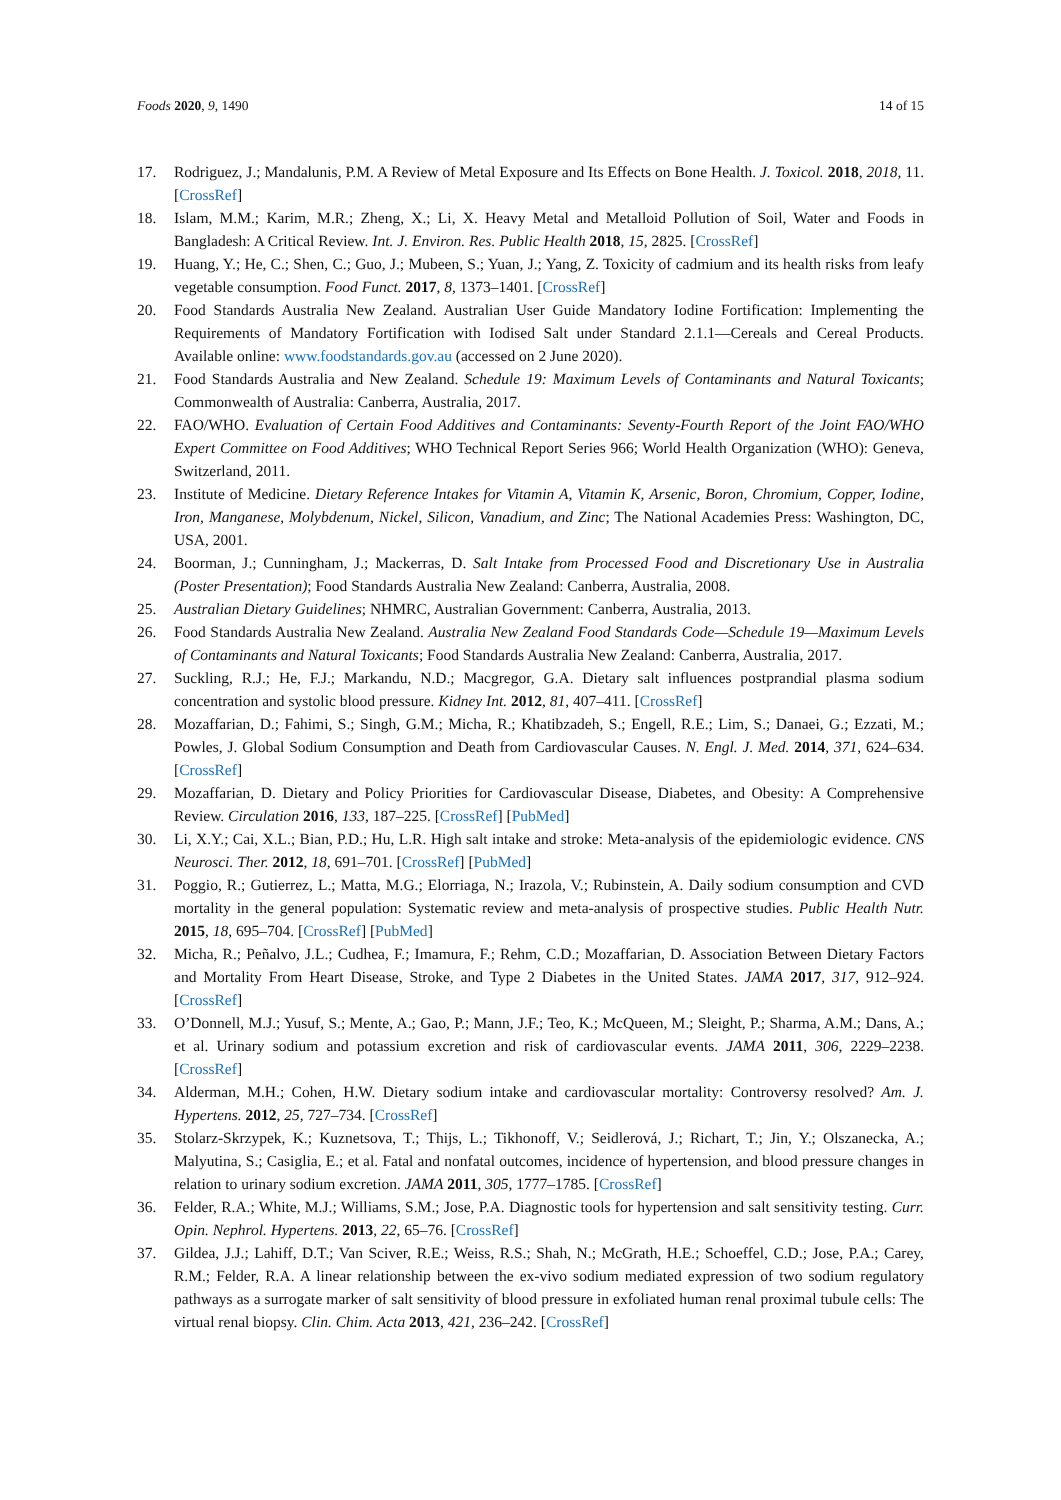Foods 2020, 9, 1490 14 of 15
17. Rodriguez, J.; Mandalunis, P.M. A Review of Metal Exposure and Its Effects on Bone Health. J. Toxicol. 2018, 2018, 11. [CrossRef]
18. Islam, M.M.; Karim, M.R.; Zheng, X.; Li, X. Heavy Metal and Metalloid Pollution of Soil, Water and Foods in Bangladesh: A Critical Review. Int. J. Environ. Res. Public Health 2018, 15, 2825. [CrossRef]
19. Huang, Y.; He, C.; Shen, C.; Guo, J.; Mubeen, S.; Yuan, J.; Yang, Z. Toxicity of cadmium and its health risks from leafy vegetable consumption. Food Funct. 2017, 8, 1373–1401. [CrossRef]
20. Food Standards Australia New Zealand. Australian User Guide Mandatory Iodine Fortification: Implementing the Requirements of Mandatory Fortification with Iodised Salt under Standard 2.1.1—Cereals and Cereal Products. Available online: www.foodstandards.gov.au (accessed on 2 June 2020).
21. Food Standards Australia and New Zealand. Schedule 19: Maximum Levels of Contaminants and Natural Toxicants; Commonwealth of Australia: Canberra, Australia, 2017.
22. FAO/WHO. Evaluation of Certain Food Additives and Contaminants: Seventy-Fourth Report of the Joint FAO/WHO Expert Committee on Food Additives; WHO Technical Report Series 966; World Health Organization (WHO): Geneva, Switzerland, 2011.
23. Institute of Medicine. Dietary Reference Intakes for Vitamin A, Vitamin K, Arsenic, Boron, Chromium, Copper, Iodine, Iron, Manganese, Molybdenum, Nickel, Silicon, Vanadium, and Zinc; The National Academies Press: Washington, DC, USA, 2001.
24. Boorman, J.; Cunningham, J.; Mackerras, D. Salt Intake from Processed Food and Discretionary Use in Australia (Poster Presentation); Food Standards Australia New Zealand: Canberra, Australia, 2008.
25. Australian Dietary Guidelines; NHMRC, Australian Government: Canberra, Australia, 2013.
26. Food Standards Australia New Zealand. Australia New Zealand Food Standards Code—Schedule 19—Maximum Levels of Contaminants and Natural Toxicants; Food Standards Australia New Zealand: Canberra, Australia, 2017.
27. Suckling, R.J.; He, F.J.; Markandu, N.D.; Macgregor, G.A. Dietary salt influences postprandial plasma sodium concentration and systolic blood pressure. Kidney Int. 2012, 81, 407–411. [CrossRef]
28. Mozaffarian, D.; Fahimi, S.; Singh, G.M.; Micha, R.; Khatibzadeh, S.; Engell, R.E.; Lim, S.; Danaei, G.; Ezzati, M.; Powles, J. Global Sodium Consumption and Death from Cardiovascular Causes. N. Engl. J. Med. 2014, 371, 624–634. [CrossRef]
29. Mozaffarian, D. Dietary and Policy Priorities for Cardiovascular Disease, Diabetes, and Obesity: A Comprehensive Review. Circulation 2016, 133, 187–225. [CrossRef] [PubMed]
30. Li, X.Y.; Cai, X.L.; Bian, P.D.; Hu, L.R. High salt intake and stroke: Meta-analysis of the epidemiologic evidence. CNS Neurosci. Ther. 2012, 18, 691–701. [CrossRef] [PubMed]
31. Poggio, R.; Gutierrez, L.; Matta, M.G.; Elorriaga, N.; Irazola, V.; Rubinstein, A. Daily sodium consumption and CVD mortality in the general population: Systematic review and meta-analysis of prospective studies. Public Health Nutr. 2015, 18, 695–704. [CrossRef] [PubMed]
32. Micha, R.; Peñalvo, J.L.; Cudhea, F.; Imamura, F.; Rehm, C.D.; Mozaffarian, D. Association Between Dietary Factors and Mortality From Heart Disease, Stroke, and Type 2 Diabetes in the United States. JAMA 2017, 317, 912–924. [CrossRef]
33. O’Donnell, M.J.; Yusuf, S.; Mente, A.; Gao, P.; Mann, J.F.; Teo, K.; McQueen, M.; Sleight, P.; Sharma, A.M.; Dans, A.; et al. Urinary sodium and potassium excretion and risk of cardiovascular events. JAMA 2011, 306, 2229–2238. [CrossRef]
34. Alderman, M.H.; Cohen, H.W. Dietary sodium intake and cardiovascular mortality: Controversy resolved? Am. J. Hypertens. 2012, 25, 727–734. [CrossRef]
35. Stolarz-Skrzypek, K.; Kuznetsova, T.; Thijs, L.; Tikhonoff, V.; Seidlerová, J.; Richart, T.; Jin, Y.; Olszanecka, A.; Malyutina, S.; Casiglia, E.; et al. Fatal and nonfatal outcomes, incidence of hypertension, and blood pressure changes in relation to urinary sodium excretion. JAMA 2011, 305, 1777–1785. [CrossRef]
36. Felder, R.A.; White, M.J.; Williams, S.M.; Jose, P.A. Diagnostic tools for hypertension and salt sensitivity testing. Curr. Opin. Nephrol. Hypertens. 2013, 22, 65–76. [CrossRef]
37. Gildea, J.J.; Lahiff, D.T.; Van Sciver, R.E.; Weiss, R.S.; Shah, N.; McGrath, H.E.; Schoeffel, C.D.; Jose, P.A.; Carey, R.M.; Felder, R.A. A linear relationship between the ex-vivo sodium mediated expression of two sodium regulatory pathways as a surrogate marker of salt sensitivity of blood pressure in exfoliated human renal proximal tubule cells: The virtual renal biopsy. Clin. Chim. Acta 2013, 421, 236–242. [CrossRef]